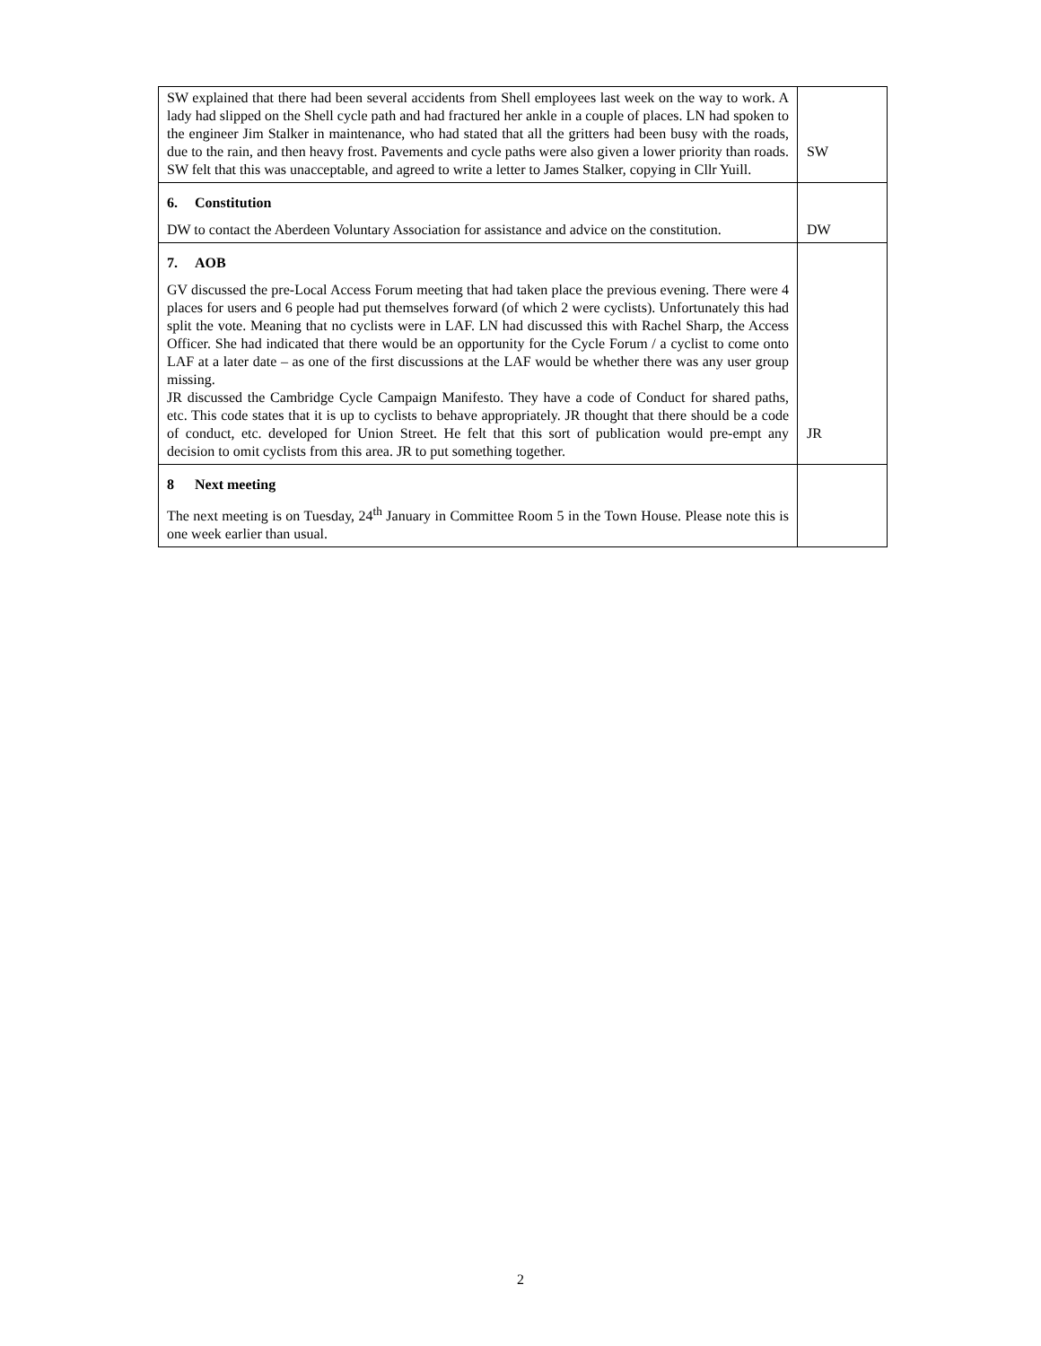| SW explained that there had been several accidents from Shell employees last week on the way to work. A lady had slipped on the Shell cycle path and had fractured her ankle in a couple of places. LN had spoken to the engineer Jim Stalker in maintenance, who had stated that all the gritters had been busy with the roads, due to the rain, and then heavy frost. Pavements and cycle paths were also given a lower priority than roads. SW felt that this was unacceptable, and agreed to write a letter to James Stalker, copying in Cllr Yuill. | SW |
| 6. Constitution DW to contact the Aberdeen Voluntary Association for assistance and advice on the constitution. | DW |
| 7. AOB GV discussed the pre-Local Access Forum meeting that had taken place the previous evening. There were 4 places for users and 6 people had put themselves forward (of which 2 were cyclists). Unfortunately this had split the vote. Meaning that no cyclists were in LAF. LN had discussed this with Rachel Sharp, the Access Officer. She had indicated that there would be an opportunity for the Cycle Forum / a cyclist to come onto LAF at a later date – as one of the first discussions at the LAF would be whether there was any user group missing. JR discussed the Cambridge Cycle Campaign Manifesto. They have a code of Conduct for shared paths, etc. This code states that it is up to cyclists to behave appropriately. JR thought that there should be a code of conduct, etc. developed for Union Street. He felt that this sort of publication would pre-empt any decision to omit cyclists from this area. JR to put something together. | JR |
| 8 Next meeting The next meeting is on Tuesday, 24<sup>th</sup> January in Committee Room 5 in the Town House. Please note this is one week earlier than usual. | |
2